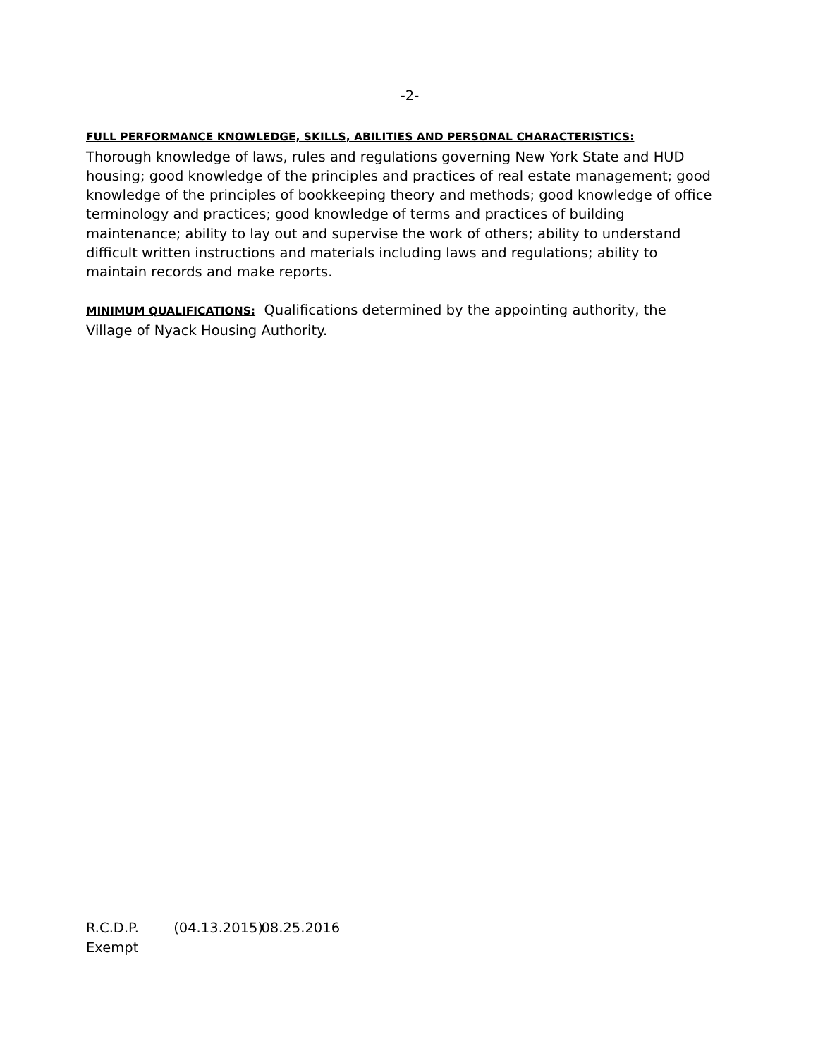-2-
FULL PERFORMANCE KNOWLEDGE, SKILLS, ABILITIES AND PERSONAL CHARACTERISTICS:
Thorough knowledge of laws, rules and regulations governing New York State and HUD housing; good knowledge of the principles and practices of real estate management; good knowledge of the principles of bookkeeping theory and methods; good knowledge of office terminology and practices; good knowledge of terms and practices of building maintenance; ability to lay out and supervise the work of others; ability to understand difficult written instructions and materials including laws and regulations; ability to maintain records and make reports.
MINIMUM QUALIFICATIONS: Qualifications determined by the appointing authority, the Village of Nyack Housing Authority.
R.C.D.P. (04.13.2015) 08.25.2016
Exempt